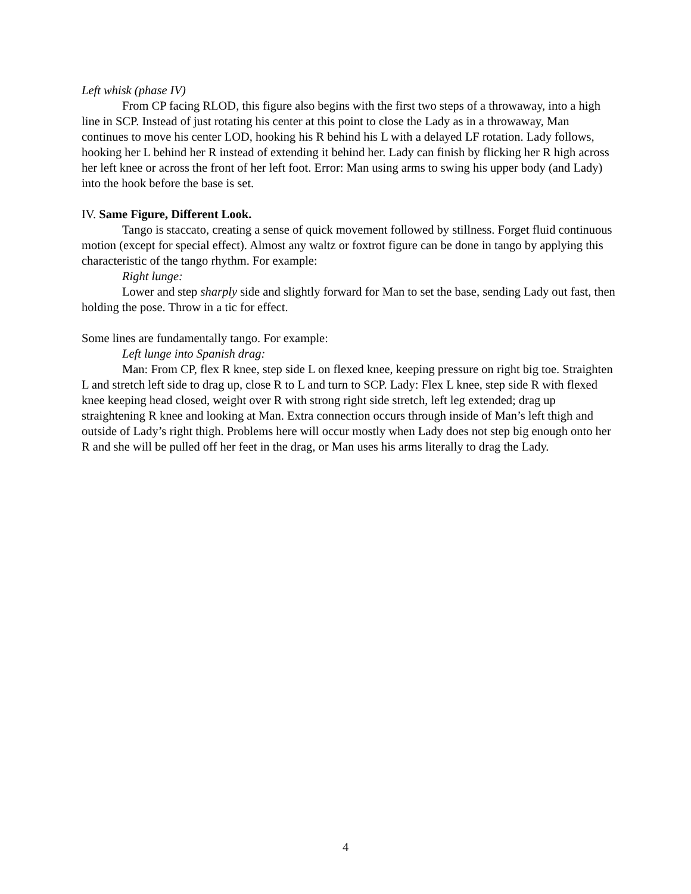Left whisk (phase IV)
From CP facing RLOD, this figure also begins with the first two steps of a throwaway, into a high line in SCP. Instead of just rotating his center at this point to close the Lady as in a throwaway, Man continues to move his center LOD, hooking his R behind his L with a delayed LF rotation. Lady follows, hooking her L behind her R instead of extending it behind her. Lady can finish by flicking her R high across her left knee or across the front of her left foot. Error: Man using arms to swing his upper body (and Lady) into the hook before the base is set.
IV. Same Figure, Different Look.
Tango is staccato, creating a sense of quick movement followed by stillness. Forget fluid continuous motion (except for special effect). Almost any waltz or foxtrot figure can be done in tango by applying this characteristic of the tango rhythm. For example:
Right lunge:
Lower and step sharply side and slightly forward for Man to set the base, sending Lady out fast, then holding the pose. Throw in a tic for effect.
Some lines are fundamentally tango. For example:
Left lunge into Spanish drag:
Man: From CP, flex R knee, step side L on flexed knee, keeping pressure on right big toe. Straighten L and stretch left side to drag up, close R to L and turn to SCP. Lady: Flex L knee, step side R with flexed knee keeping head closed, weight over R with strong right side stretch, left leg extended; drag up straightening R knee and looking at Man. Extra connection occurs through inside of Man’s left thigh and outside of Lady’s right thigh. Problems here will occur mostly when Lady does not step big enough onto her R and she will be pulled off her feet in the drag, or Man uses his arms literally to drag the Lady.
4